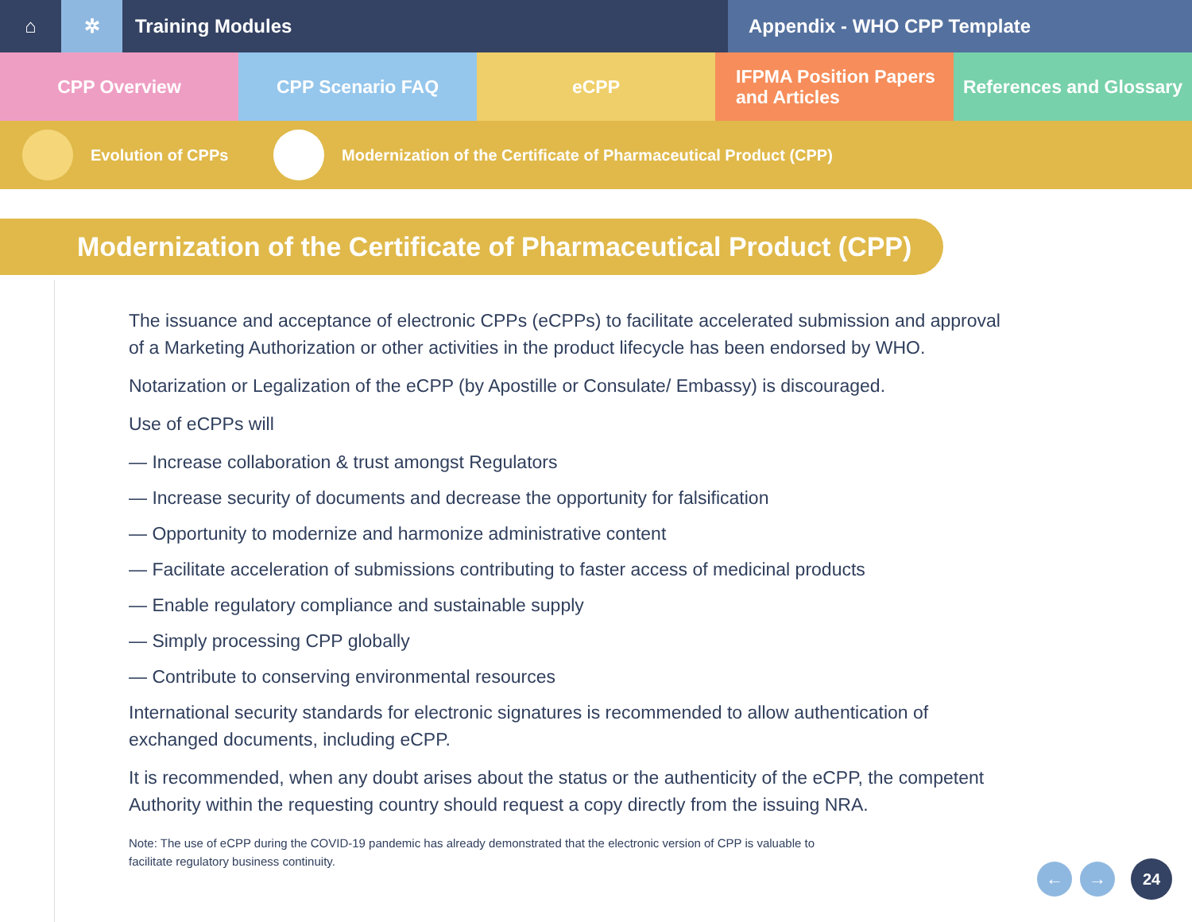⌂ ✲ Training Modules Appendix - WHO CPP Template
CPP Overview CPP Scenario FAQ eCPP
IFPMA Position Papers
and Articles
References and Glossary
Evolution of CPPs Modernization of the Certificate of Pharmaceutical Product (CPP)
Modernization of the Certificate of Pharmaceutical Product (CPP)
The issuance and acceptance of electronic CPPs (eCPPs) to facilitate accelerated submission and approval of a Marketing Authorization or other activities in the product lifecycle has been endorsed by WHO.
Notarization or Legalization of the eCPP (by Apostille or Consulate/ Embassy) is discouraged.
Use of eCPPs will
— Increase collaboration & trust amongst Regulators
— Increase security of documents and decrease the opportunity for falsification
— Opportunity to modernize and harmonize administrative content
— Facilitate acceleration of submissions contributing to faster access of medicinal products
— Enable regulatory compliance and sustainable supply
— Simply processing CPP globally
— Contribute to conserving environmental resources
International security standards for electronic signatures is recommended to allow authentication of exchanged documents, including eCPP.
It is recommended, when any doubt arises about the status or the authenticity of the eCPP, the competent Authority within the requesting country should request a copy directly from the issuing NRA.
Note: The use of eCPP during the COVID-19 pandemic has already demonstrated that the electronic version of CPP is valuable to facilitate regulatory business continuity.
← → 24